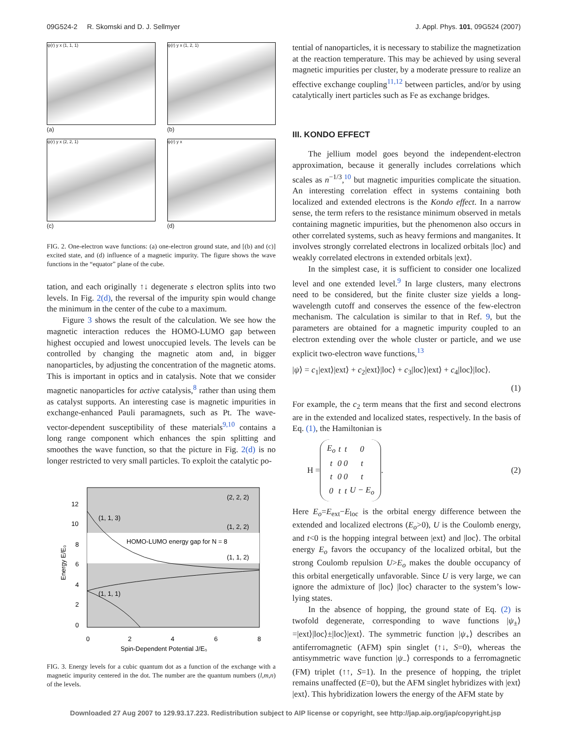09G524-2 R. Skomski and D. J. Sellmyer J. Appl. Phys. 101, 09G524 (2007)
ψ(r) y x (1, 1, 1)
(a)
ψ(r) y x (1, 2, 1)
(b)
ψ(r) y x (2, 2, 1)
(c)
ψ(r) y x
(d)
FIG. 2. One-electron wave functions: (a) one-electron ground state, and [(b) and (c)] excited state, and (d) influence of a magnetic impurity. The figure shows the wave functions in the “equator” plane of the cube.
tation, and each originally ↑↓ degenerate s electron splits into two levels. In Fig. 2(d), the reversal of the impurity spin would change the minimum in the center of the cube to a maximum.
Figure 3 shows the result of the calculation. We see how the magnetic interaction reduces the HOMO-LUMO gap between highest occupied and lowest unoccupied levels. The levels can be controlled by changing the magnetic atom and, in bigger nanoparticles, by adjusting the concentration of the magnetic atoms. This is important in optics and in catalysis. Note that we consider magnetic nanoparticles for active catalysis,<sup>8</sup> rather than using them as catalyst supports. An interesting case is magnetic impurities in exchange-enhanced Pauli paramagnets, such as Pt. The wave-vector-dependent susceptibility of these materials<sup>9,10</sup> contains a long range component which enhances the spin splitting and smoothes the wave function, so that the picture in Fig. 2(d) is no longer restricted to very small particles. To exploit the catalytic po-
12
10
8
6
4
2
0
(2, 2, 2)
(1, 1, 3)
(1, 2, 2)
HOMO-LUMO energy gap for N = 8
(1, 1, 2)
(1, 1, 1)
0
2
4
6
8
Spin-Dependent Potential J/E₀
Energy E/E₀
FIG. 3. Energy levels for a cubic quantum dot as a function of the exchange with a magnetic impurity centered in the dot. The number are the quantum numbers (l,m,n) of the levels.
tential of nanoparticles, it is necessary to stabilize the magnetization at the reaction temperature. This may be achieved by using several magnetic impurities per cluster, by a moderate pressure to realize an effective exchange coupling<sup>11,12</sup> between particles, and/or by using catalytically inert particles such as Fe as exchange bridges.
III. KONDO EFFECT
The jellium model goes beyond the independent-electron approximation, because it generally includes correlations which scales as n<sup>−1/3</sup>,<sup>10</sup> but magnetic impurities complicate the situation. An interesting correlation effect in systems containing both localized and extended electrons is the Kondo effect. In a narrow sense, the term refers to the resistance minimum observed in metals containing magnetic impurities, but the phenomenon also occurs in other correlated systems, such as heavy fermions and manganites. It involves strongly correlated electrons in localized orbitals |loc⟩ and weakly correlated electrons in extended orbitals |ext⟩.
In the simplest case, it is sufficient to consider one localized level and one extended level.<sup>9</sup> In large clusters, many electrons need to be considered, but the finite cluster size yields a long-wavelength cutoff and conserves the essence of the few-electron mechanism. The calculation is similar to that in Ref. 9, but the parameters are obtained for a magnetic impurity coupled to an electron extending over the whole cluster or particle, and we use explicit two-electron wave functions,<sup>13</sup>
|ψ⟩ = c<sub>1</sub>|ext⟩|ext⟩ + c<sub>2</sub>|ext⟩|loc⟩ + c<sub>3</sub>|loc⟩|ext⟩ + c<sub>4</sub>|loc⟩|loc⟩.
(1)
For example, the c<sub>2</sub> term means that the first and second electrons are in the extended and localized states, respectively. In the basis of Eq. (1), the Hamiltonian is
H =
| E<sub>o</sub> | t | t | 0 |
| t | 0 | 0 | t |
| t | 0 | 0 | t |
| 0 | t | t | U − E<sub>o</sub> |
. (2)
Here E<sub>o</sub>=E<sub>ext</sub>−E<sub>loc</sub> is the orbital energy difference between the extended and localized electrons (E<sub>o</sub>>0), U is the Coulomb energy, and t<0 is the hopping integral between |ext⟩ and |loc⟩. The orbital energy E<sub>o</sub> favors the occupancy of the localized orbital, but the strong Coulomb repulsion U>E<sub>o</sub> makes the double occupancy of this orbital energetically unfavorable. Since U is very large, we can ignore the admixture of |loc⟩ |loc⟩ character to the system’s low-lying states.
In the absence of hopping, the ground state of Eq. (2) is twofold degenerate, corresponding to wave functions |ψ<sub>±</sub>⟩ =|ext⟩|loc⟩±|loc⟩|ext⟩. The symmetric function |ψ<sub>+</sub>⟩ describes an antiferromagnetic (AFM) spin singlet (↑↓, S=0), whereas the antisymmetric wave function |ψ<sub>−</sub>⟩ corresponds to a ferromagnetic (FM) triplet (↑↑, S=1). In the presence of hopping, the triplet remains unaffected (E=0), but the AFM singlet hybridizes with |ext⟩ |ext⟩. This hybridization lowers the energy of the AFM state by
Downloaded 27 Aug 2007 to 129.93.17.223. Redistribution subject to AIP license or copyright, see http://jap.aip.org/jap/copyright.jsp